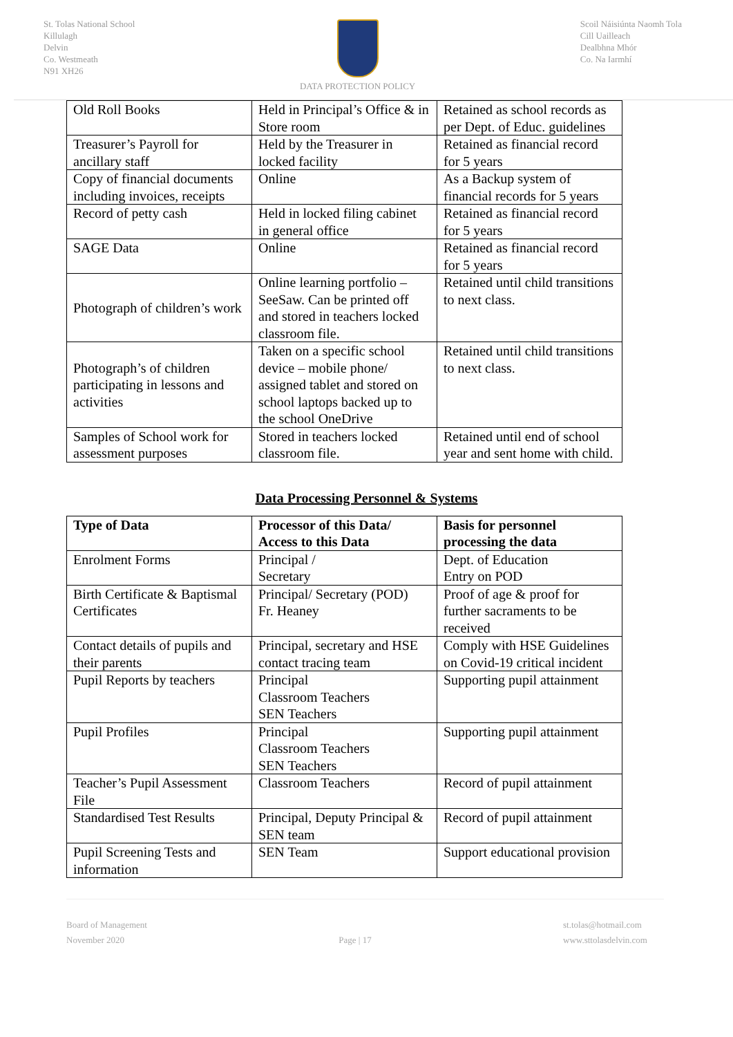St. Tolas National School
Killulagh
Delvin
Co. Westmeath
N91 XH26
DATA PROTECTION POLICY
Scoil Náisiúnta Naomh Tola
Cill Uailleach
Dealbhna Mhór
Co. Na Iarmhí
| Old Roll Books | Held in Principal’s Office & in Store room | Retained as school records as per Dept. of Educ. guidelines |
| Treasurer’s Payroll for ancillary staff | Held by the Treasurer in locked facility | Retained as financial record for 5 years |
| Copy of financial documents including invoices, receipts | Online | As a Backup system of financial records for 5 years |
| Record of petty cash | Held in locked filing cabinet in general office | Retained as financial record for 5 years |
| SAGE Data | Online | Retained as financial record for 5 years |
| Photograph of children’s work | Online learning portfolio – SeeSaw. Can be printed off and stored in teachers locked classroom file. | Retained until child transitions to next class. |
| Photograph’s of children participating in lessons and activities | Taken on a specific school device – mobile phone/ assigned tablet and stored on school laptops backed up to the school OneDrive | Retained until child transitions to next class. |
| Samples of School work for assessment purposes | Stored in teachers locked classroom file. | Retained until end of school year and sent home with child. |
Data Processing Personnel & Systems
| Type of Data | Processor of this Data/ Access to this Data | Basis for personnel processing the data |
| --- | --- | --- |
| Enrolment Forms | Principal / Secretary | Dept. of Education Entry on POD |
| Birth Certificate & Baptismal Certificates | Principal/ Secretary (POD) Fr. Heaney | Proof of age & proof for further sacraments to be received |
| Contact details of pupils and their parents | Principal, secretary and HSE contact tracing team | Comply with HSE Guidelines on Covid-19 critical incident |
| Pupil Reports by teachers | Principal Classroom Teachers SEN Teachers | Supporting pupil attainment |
| Pupil Profiles | Principal Classroom Teachers SEN Teachers | Supporting pupil attainment |
| Teacher’s Pupil Assessment File | Classroom Teachers | Record of pupil attainment |
| Standardised Test Results | Principal, Deputy Principal & SEN team | Record of pupil attainment |
| Pupil Screening Tests and information | SEN Team | Support educational provision |
Board of Management
November 2020
Page | 17 st.tolas@hotmail.com
www.sttolasdelvin.com